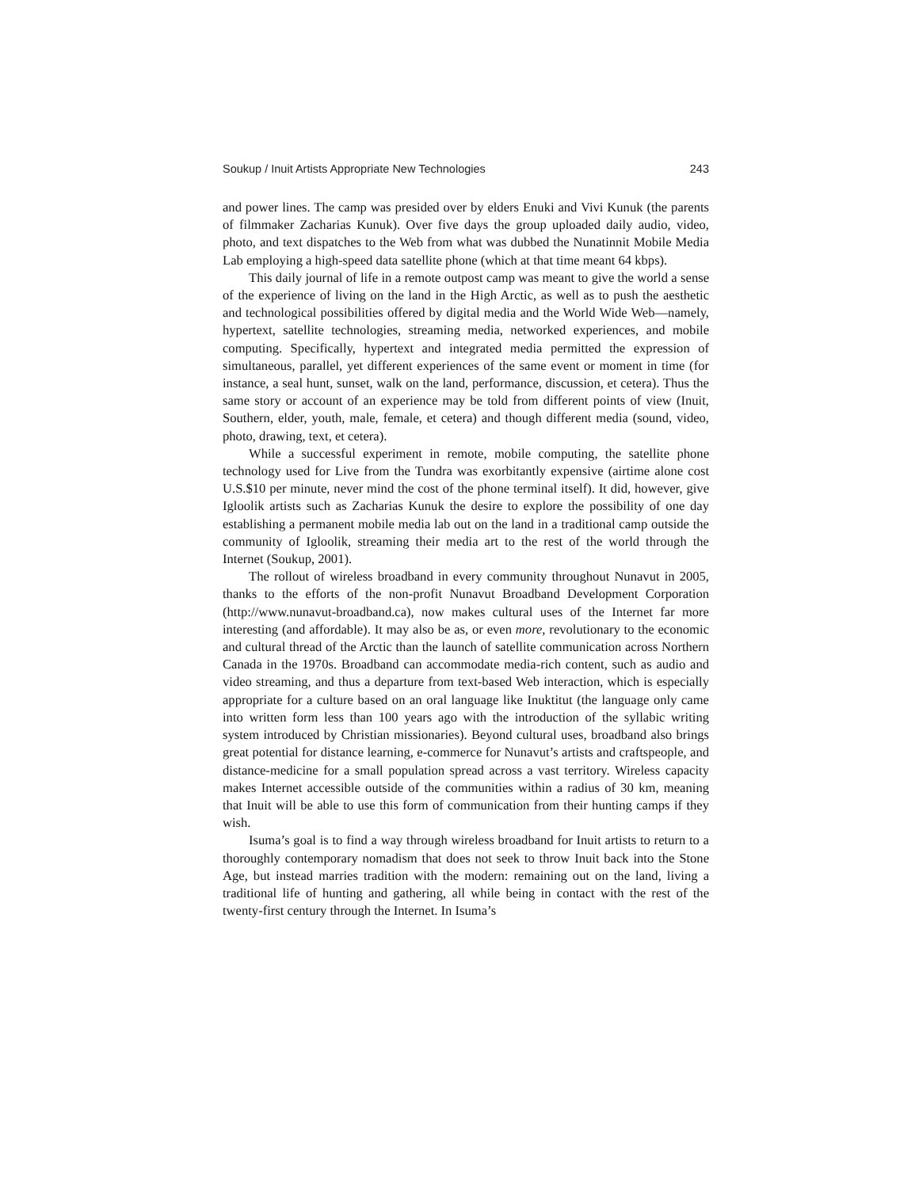Soukup / Inuit Artists Appropriate New Technologies 243
and power lines. The camp was presided over by elders Enuki and Vivi Kunuk (the parents of filmmaker Zacharias Kunuk). Over five days the group uploaded daily audio, video, photo, and text dispatches to the Web from what was dubbed the Nunatinnit Mobile Media Lab employing a high-speed data satellite phone (which at that time meant 64 kbps).
This daily journal of life in a remote outpost camp was meant to give the world a sense of the experience of living on the land in the High Arctic, as well as to push the aesthetic and technological possibilities offered by digital media and the World Wide Web—namely, hypertext, satellite technologies, streaming media, networked experiences, and mobile computing. Specifically, hypertext and integrated media permitted the expression of simultaneous, parallel, yet different experiences of the same event or moment in time (for instance, a seal hunt, sunset, walk on the land, performance, discussion, et cetera). Thus the same story or account of an experience may be told from different points of view (Inuit, Southern, elder, youth, male, female, et cetera) and though different media (sound, video, photo, drawing, text, et cetera).
While a successful experiment in remote, mobile computing, the satellite phone technology used for Live from the Tundra was exorbitantly expensive (airtime alone cost U.S.$10 per minute, never mind the cost of the phone terminal itself). It did, however, give Igloolik artists such as Zacharias Kunuk the desire to explore the possibility of one day establishing a permanent mobile media lab out on the land in a traditional camp outside the community of Igloolik, streaming their media art to the rest of the world through the Internet (Soukup, 2001).
The rollout of wireless broadband in every community throughout Nunavut in 2005, thanks to the efforts of the non-profit Nunavut Broadband Development Corporation (http://www.nunavut-broadband.ca), now makes cultural uses of the Internet far more interesting (and affordable). It may also be as, or even more, revolutionary to the economic and cultural thread of the Arctic than the launch of satellite communication across Northern Canada in the 1970s. Broadband can accommodate media-rich content, such as audio and video streaming, and thus a departure from text-based Web interaction, which is especially appropriate for a culture based on an oral language like Inuktitut (the language only came into written form less than 100 years ago with the introduction of the syllabic writing system introduced by Christian missionaries). Beyond cultural uses, broadband also brings great potential for distance learning, e-commerce for Nunavut’s artists and craftspeople, and distance-medicine for a small population spread across a vast territory. Wireless capacity makes Internet accessible outside of the communities within a radius of 30 km, meaning that Inuit will be able to use this form of communication from their hunting camps if they wish.
Isuma’s goal is to find a way through wireless broadband for Inuit artists to return to a thoroughly contemporary nomadism that does not seek to throw Inuit back into the Stone Age, but instead marries tradition with the modern: remaining out on the land, living a traditional life of hunting and gathering, all while being in contact with the rest of the twenty-first century through the Internet. In Isuma’s